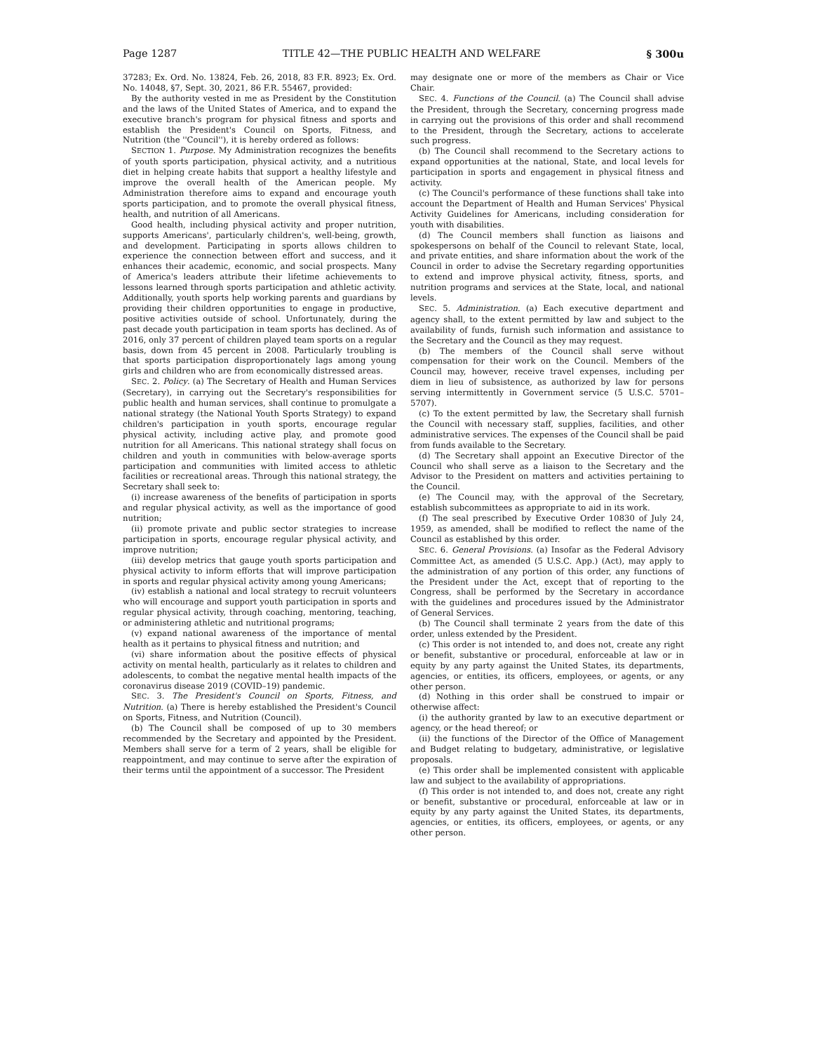Page 1287 TITLE 42—THE PUBLIC HEALTH AND WELFARE § 300u
37283; Ex. Ord. No. 13824, Feb. 26, 2018, 83 F.R. 8923; Ex. Ord. No. 14048, §7, Sept. 30, 2021, 86 F.R. 55467, provided:
By the authority vested in me as President by the Constitution and the laws of the United States of America, and to expand the executive branch's program for physical fitness and sports and establish the President's Council on Sports, Fitness, and Nutrition (the ''Council''), it is hereby ordered as follows:
SECTION 1. Purpose. My Administration recognizes the benefits of youth sports participation, physical activity, and a nutritious diet in helping create habits that support a healthy lifestyle and improve the overall health of the American people. My Administration therefore aims to expand and encourage youth sports participation, and to promote the overall physical fitness, health, and nutrition of all Americans.
Good health, including physical activity and proper nutrition, supports Americans', particularly children's, well-being, growth, and development. Participating in sports allows children to experience the connection between effort and success, and it enhances their academic, economic, and social prospects. Many of America's leaders attribute their lifetime achievements to lessons learned through sports participation and athletic activity. Additionally, youth sports help working parents and guardians by providing their children opportunities to engage in productive, positive activities outside of school. Unfortunately, during the past decade youth participation in team sports has declined. As of 2016, only 37 percent of children played team sports on a regular basis, down from 45 percent in 2008. Particularly troubling is that sports participation disproportionately lags among young girls and children who are from economically distressed areas.
SEC. 2. Policy. (a) The Secretary of Health and Human Services (Secretary), in carrying out the Secretary's responsibilities for public health and human services, shall continue to promulgate a national strategy (the National Youth Sports Strategy) to expand children's participation in youth sports, encourage regular physical activity, including active play, and promote good nutrition for all Americans. This national strategy shall focus on children and youth in communities with below-average sports participation and communities with limited access to athletic facilities or recreational areas. Through this national strategy, the Secretary shall seek to:
(i) increase awareness of the benefits of participation in sports and regular physical activity, as well as the importance of good nutrition;
(ii) promote private and public sector strategies to increase participation in sports, encourage regular physical activity, and improve nutrition;
(iii) develop metrics that gauge youth sports participation and physical activity to inform efforts that will improve participation in sports and regular physical activity among young Americans;
(iv) establish a national and local strategy to recruit volunteers who will encourage and support youth participation in sports and regular physical activity, through coaching, mentoring, teaching, or administering athletic and nutritional programs;
(v) expand national awareness of the importance of mental health as it pertains to physical fitness and nutrition; and
(vi) share information about the positive effects of physical activity on mental health, particularly as it relates to children and adolescents, to combat the negative mental health impacts of the coronavirus disease 2019 (COVID–19) pandemic.
SEC. 3. The President's Council on Sports, Fitness, and Nutrition. (a) There is hereby established the President's Council on Sports, Fitness, and Nutrition (Council).
(b) The Council shall be composed of up to 30 members recommended by the Secretary and appointed by the President. Members shall serve for a term of 2 years, shall be eligible for reappointment, and may continue to serve after the expiration of their terms until the appointment of a successor. The President
may designate one or more of the members as Chair or Vice Chair.
SEC. 4. Functions of the Council. (a) The Council shall advise the President, through the Secretary, concerning progress made in carrying out the provisions of this order and shall recommend to the President, through the Secretary, actions to accelerate such progress.
(b) The Council shall recommend to the Secretary actions to expand opportunities at the national, State, and local levels for participation in sports and engagement in physical fitness and activity.
(c) The Council's performance of these functions shall take into account the Department of Health and Human Services' Physical Activity Guidelines for Americans, including consideration for youth with disabilities.
(d) The Council members shall function as liaisons and spokespersons on behalf of the Council to relevant State, local, and private entities, and share information about the work of the Council in order to advise the Secretary regarding opportunities to extend and improve physical activity, fitness, sports, and nutrition programs and services at the State, local, and national levels.
SEC. 5. Administration. (a) Each executive department and agency shall, to the extent permitted by law and subject to the availability of funds, furnish such information and assistance to the Secretary and the Council as they may request.
(b) The members of the Council shall serve without compensation for their work on the Council. Members of the Council may, however, receive travel expenses, including per diem in lieu of subsistence, as authorized by law for persons serving intermittently in Government service (5 U.S.C. 5701–5707).
(c) To the extent permitted by law, the Secretary shall furnish the Council with necessary staff, supplies, facilities, and other administrative services. The expenses of the Council shall be paid from funds available to the Secretary.
(d) The Secretary shall appoint an Executive Director of the Council who shall serve as a liaison to the Secretary and the Advisor to the President on matters and activities pertaining to the Council.
(e) The Council may, with the approval of the Secretary, establish subcommittees as appropriate to aid in its work.
(f) The seal prescribed by Executive Order 10830 of July 24, 1959, as amended, shall be modified to reflect the name of the Council as established by this order.
SEC. 6. General Provisions. (a) Insofar as the Federal Advisory Committee Act, as amended (5 U.S.C. App.) (Act), may apply to the administration of any portion of this order, any functions of the President under the Act, except that of reporting to the Congress, shall be performed by the Secretary in accordance with the guidelines and procedures issued by the Administrator of General Services.
(b) The Council shall terminate 2 years from the date of this order, unless extended by the President.
(c) This order is not intended to, and does not, create any right or benefit, substantive or procedural, enforceable at law or in equity by any party against the United States, its departments, agencies, or entities, its officers, employees, or agents, or any other person.
(d) Nothing in this order shall be construed to impair or otherwise affect:
(i) the authority granted by law to an executive department or agency, or the head thereof; or
(ii) the functions of the Director of the Office of Management and Budget relating to budgetary, administrative, or legislative proposals.
(e) This order shall be implemented consistent with applicable law and subject to the availability of appropriations.
(f) This order is not intended to, and does not, create any right or benefit, substantive or procedural, enforceable at law or in equity by any party against the United States, its departments, agencies, or entities, its officers, employees, or agents, or any other person.